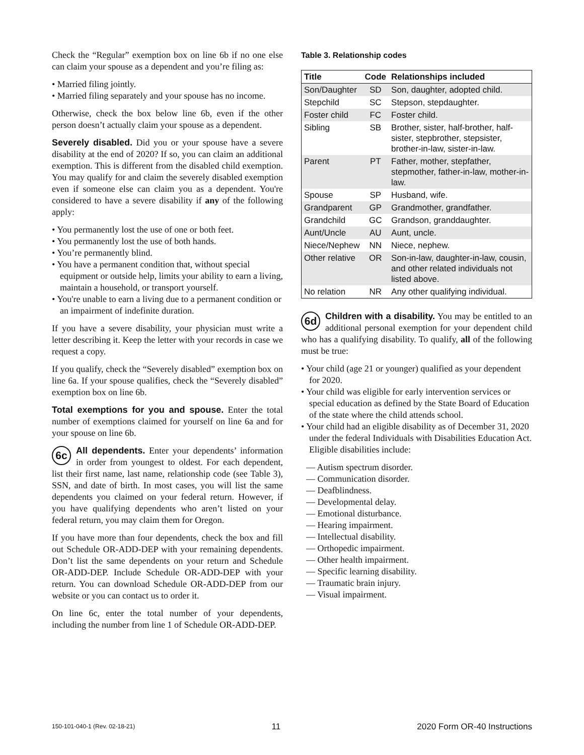Check the “Regular” exemption box on line 6b if no one else can claim your spouse as a dependent and you’re filing as:
• Married filing jointly.
• Married filing separately and your spouse has no income.
Otherwise, check the box below line 6b, even if the other person doesn’t actually claim your spouse as a dependent.
Severely disabled. Did you or your spouse have a severe disability at the end of 2020? If so, you can claim an additional exemption. This is different from the disabled child exemption. You may qualify for and claim the severely disabled exemption even if someone else can claim you as a dependent. You're considered to have a severe disability if any of the following apply:
• You permanently lost the use of one or both feet.
• You permanently lost the use of both hands.
• You’re permanently blind.
• You have a permanent condition that, without special equipment or outside help, limits your ability to earn a living, maintain a household, or transport yourself.
• You're unable to earn a living due to a permanent condition or an impairment of indefinite duration.
If you have a severe disability, your physician must write a letter describing it. Keep the letter with your records in case we request a copy.
If you qualify, check the “Severely disabled” exemption box on line 6a. If your spouse qualifies, check the “Severely disabled” exemption box on line 6b.
Total exemptions for you and spouse. Enter the total number of exemptions claimed for yourself on line 6a and for your spouse on line 6b.
6c All dependents. Enter your dependents’ information in order from youngest to oldest. For each dependent, list their first name, last name, relationship code (see Table 3), SSN, and date of birth. In most cases, you will list the same dependents you claimed on your federal return. However, if you have qualifying dependents who aren’t listed on your federal return, you may claim them for Oregon.
If you have more than four dependents, check the box and fill out Schedule OR-ADD-DEP with your remaining dependents. Don’t list the same dependents on your return and Schedule OR-ADD-DEP. Include Schedule OR-ADD-DEP with your return. You can download Schedule OR-ADD-DEP from our website or you can contact us to order it.
On line 6c, enter the total number of your dependents, including the number from line 1 of Schedule OR-ADD-DEP.
Table 3. Relationship codes
| Title | Code | Relationships included |
| --- | --- | --- |
| Son/Daughter | SD | Son, daughter, adopted child. |
| Stepchild | SC | Stepson, stepdaughter. |
| Foster child | FC | Foster child. |
| Sibling | SB | Brother, sister, half-brother, half-sister, stepbrother, stepsister, brother-in-law, sister-in-law. |
| Parent | PT | Father, mother, stepfather, stepmother, father-in-law, mother-in-law. |
| Spouse | SP | Husband, wife. |
| Grandparent | GP | Grandmother, grandfather. |
| Grandchild | GC | Grandson, granddaughter. |
| Aunt/Uncle | AU | Aunt, uncle. |
| Niece/Nephew | NN | Niece, nephew. |
| Other relative | OR | Son-in-law, daughter-in-law, cousin, and other related individuals not listed above. |
| No relation | NR | Any other qualifying individual. |
6d Children with a disability. You may be entitled to an additional personal exemption for your dependent child who has a qualifying disability. To qualify, all of the following must be true:
• Your child (age 21 or younger) qualified as your dependent for 2020.
• Your child was eligible for early intervention services or special education as defined by the State Board of Education of the state where the child attends school.
• Your child had an eligible disability as of December 31, 2020 under the federal Individuals with Disabilities Education Act. Eligible disabilities include:
— Autism spectrum disorder.
— Communication disorder.
— Deafblindness.
— Developmental delay.
— Emotional disturbance.
— Hearing impairment.
— Intellectual disability.
— Orthopedic impairment.
— Other health impairment.
— Specific learning disability.
— Traumatic brain injury.
— Visual impairment.
150-101-040-1 (Rev. 02-18-21) 11 2020 Form OR-40 Instructions